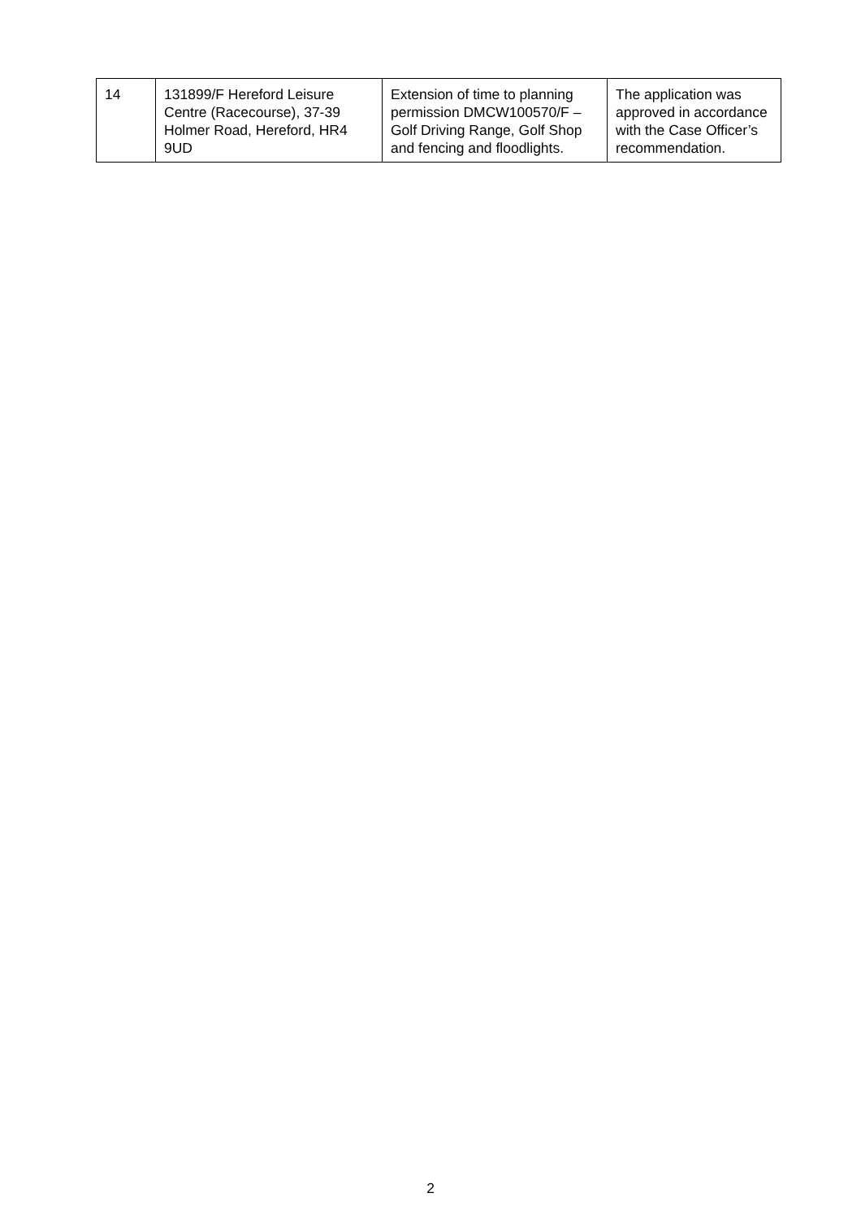| 14 | 131899/F Hereford Leisure Centre (Racecourse), 37-39 Holmer Road, Hereford, HR4 9UD | Extension of time to planning permission DMCW100570/F – Golf Driving Range, Golf Shop and fencing and floodlights. | The application was approved in accordance with the Case Officer’s recommendation. |
2